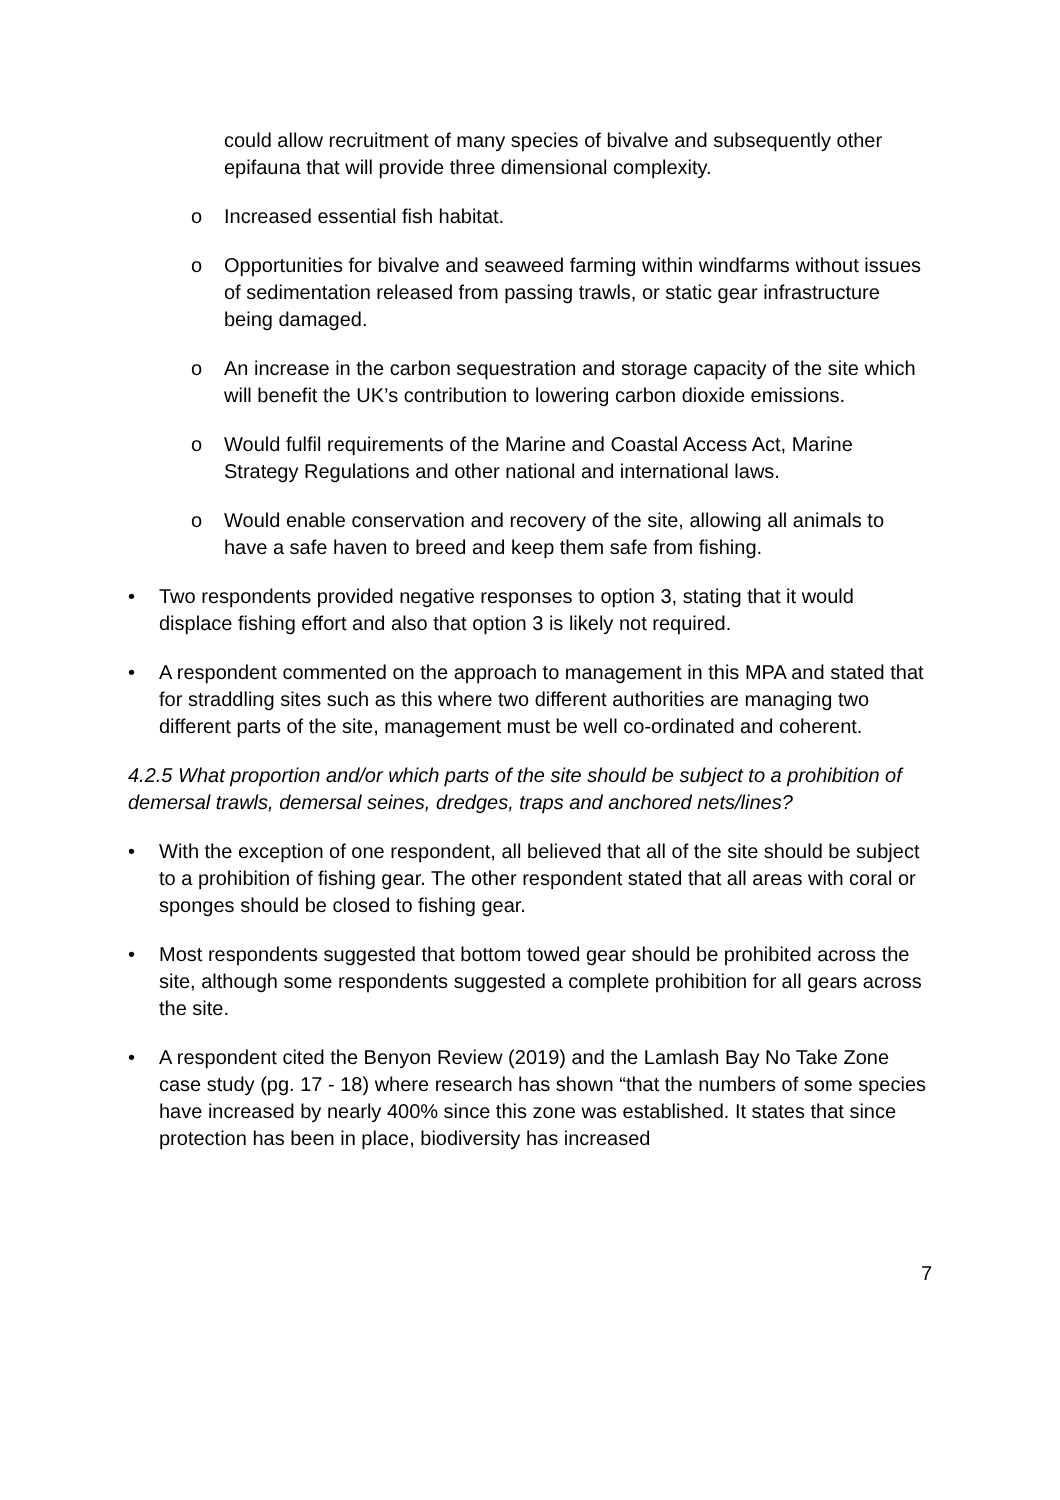could allow recruitment of many species of bivalve and subsequently other epifauna that will provide three dimensional complexity.
o Increased essential fish habitat.
o Opportunities for bivalve and seaweed farming within windfarms without issues of sedimentation released from passing trawls, or static gear infrastructure being damaged.
o An increase in the carbon sequestration and storage capacity of the site which will benefit the UK’s contribution to lowering carbon dioxide emissions.
o Would fulfil requirements of the Marine and Coastal Access Act, Marine Strategy Regulations and other national and international laws.
o Would enable conservation and recovery of the site, allowing all animals to have a safe haven to breed and keep them safe from fishing.
• Two respondents provided negative responses to option 3, stating that it would displace fishing effort and also that option 3 is likely not required.
• A respondent commented on the approach to management in this MPA and stated that for straddling sites such as this where two different authorities are managing two different parts of the site, management must be well co-ordinated and coherent.
4.2.5 What proportion and/or which parts of the site should be subject to a prohibition of demersal trawls, demersal seines, dredges, traps and anchored nets/lines?
• With the exception of one respondent, all believed that all of the site should be subject to a prohibition of fishing gear. The other respondent stated that all areas with coral or sponges should be closed to fishing gear.
• Most respondents suggested that bottom towed gear should be prohibited across the site, although some respondents suggested a complete prohibition for all gears across the site.
• A respondent cited the Benyon Review (2019) and the Lamlash Bay No Take Zone case study (pg. 17 - 18) where research has shown “that the numbers of some species have increased by nearly 400% since this zone was established. It states that since protection has been in place, biodiversity has increased
7